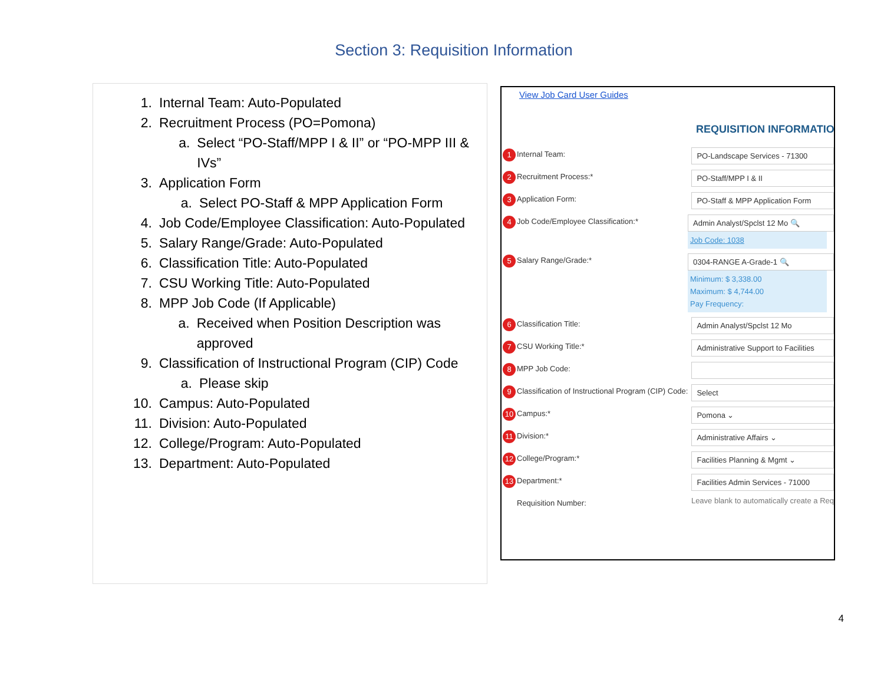Section 3: Requisition Information
1. Internal Team: Auto-Populated
2. Recruitment Process (PO=Pomona)
a. Select “PO-Staff/MPP I & II” or “PO-MPP III & IVs”
3. Application Form
a. Select PO-Staff & MPP Application Form
4. Job Code/Employee Classification: Auto-Populated
5. Salary Range/Grade: Auto-Populated
6. Classification Title: Auto-Populated
7. CSU Working Title: Auto-Populated
8. MPP Job Code (If Applicable)
a. Received when Position Description was approved
9. Classification of Instructional Program (CIP) Code
a. Please skip
10. Campus: Auto-Populated
11. Division: Auto-Populated
12. College/Program: Auto-Populated
13. Department: Auto-Populated
View Job Card User Guides
REQUISITION INFORMATION
1 Internal Team: PO-Landscape Services - 71300
2 Recruitment Process:* PO-Staff/MPP I & II
3 Application Form: PO-Staff & MPP Application Form
4 Job Code/Employee Classification:* Admin Analyst/Spclst 12 Mo 🔍
Job Code: 1038
5 Salary Range/Grade:* 0304-RANGE A-Grade-1 🔍
Minimum: $ 3,338.00
Maximum: $ 4,744.00
Pay Frequency:
6 Classification Title: Admin Analyst/Spclst 12 Mo
7 CSU Working Title:* Administrative Support to Facilities
8 MPP Job Code:
9 Classification of Instructional Program (CIP) Code:
Select
10 Campus:* Pomona ⌄
11 Division:* Administrative Affairs ⌄
12 College/Program:* Facilities Planning & Mgmt ⌄
13 Department:* Facilities Admin Services - 71000
Requisition Number:
Leave blank to automatically create a Req
4